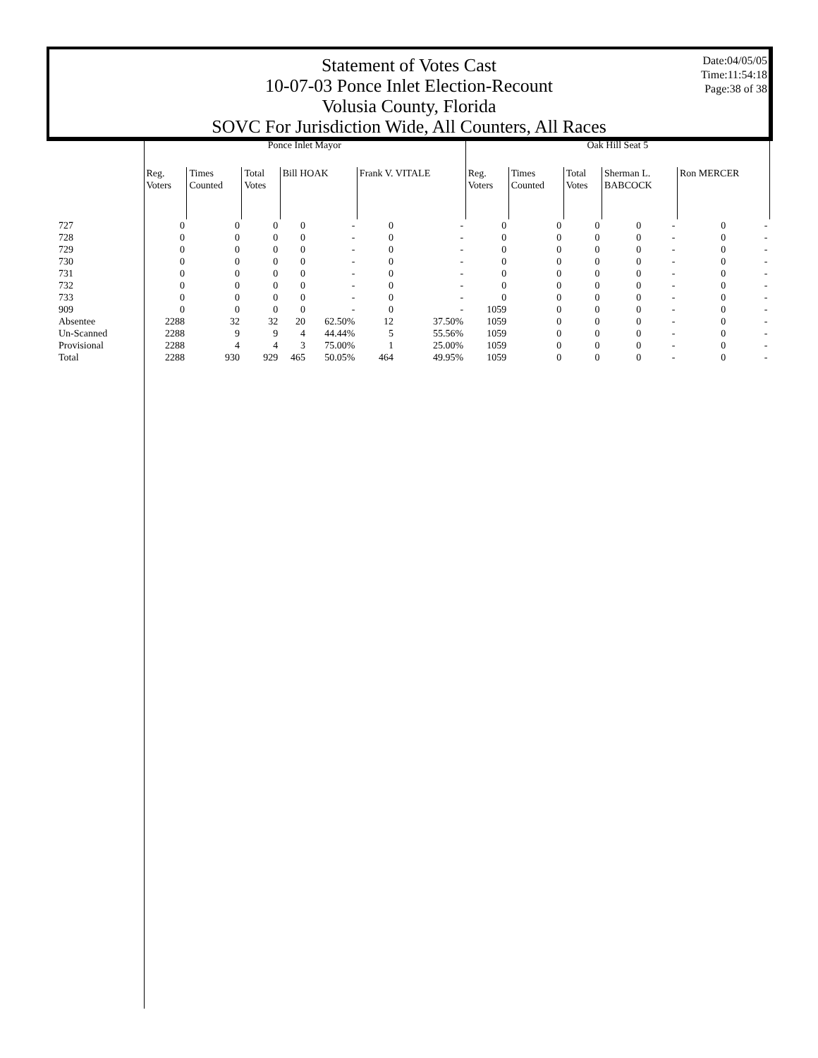Statement of Votes Cast
10-07-03 Ponce Inlet Election-Recount
Volusia County, Florida
SOVC For Jurisdiction Wide, All Counters, All Races
Date:04/05/05
Time:11:54:18
Page:38 of 38
| | Ponce Inlet Mayor | | | | | | | Oak Hill Seat 5 | | | | | | |
| --- | --- | --- | --- | --- | --- | --- | --- | --- | --- | --- | --- | --- | --- | --- |
| | Reg. Voters | Times Counted | Total Votes | Bill HOAK | | Frank V. VITALE | | Reg. Voters | Times Counted | Total Votes | Sherman L. BABCOCK | | Ron MERCER | |
| 727 | 0 | 0 | 0 | 0 | - | 0 | - | 0 | 0 | 0 | 0 | - | 0 | - |
| 728 | 0 | 0 | 0 | 0 | - | 0 | - | 0 | 0 | 0 | 0 | - | 0 | - |
| 729 | 0 | 0 | 0 | 0 | - | 0 | - | 0 | 0 | 0 | 0 | - | 0 | - |
| 730 | 0 | 0 | 0 | 0 | - | 0 | - | 0 | 0 | 0 | 0 | - | 0 | - |
| 731 | 0 | 0 | 0 | 0 | - | 0 | - | 0 | 0 | 0 | 0 | - | 0 | - |
| 732 | 0 | 0 | 0 | 0 | - | 0 | - | 0 | 0 | 0 | 0 | - | 0 | - |
| 733 | 0 | 0 | 0 | 0 | - | 0 | - | 0 | 0 | 0 | 0 | - | 0 | - |
| 909 | 0 | 0 | 0 | 0 | - | 0 | - | 1059 | 0 | 0 | 0 | - | 0 | - |
| Absentee | 2288 | 32 | 32 | 20 | 62.50% | 12 | 37.50% | 1059 | 0 | 0 | 0 | - | 0 | - |
| Un-Scanned | 2288 | 9 | 9 | 4 | 44.44% | 5 | 55.56% | 1059 | 0 | 0 | 0 | - | 0 | - |
| Provisional | 2288 | 4 | 4 | 3 | 75.00% | 1 | 25.00% | 1059 | 0 | 0 | 0 | - | 0 | - |
| Total | 2288 | 930 | 929 | 465 | 50.05% | 464 | 49.95% | 1059 | 0 | 0 | 0 | - | 0 | - |